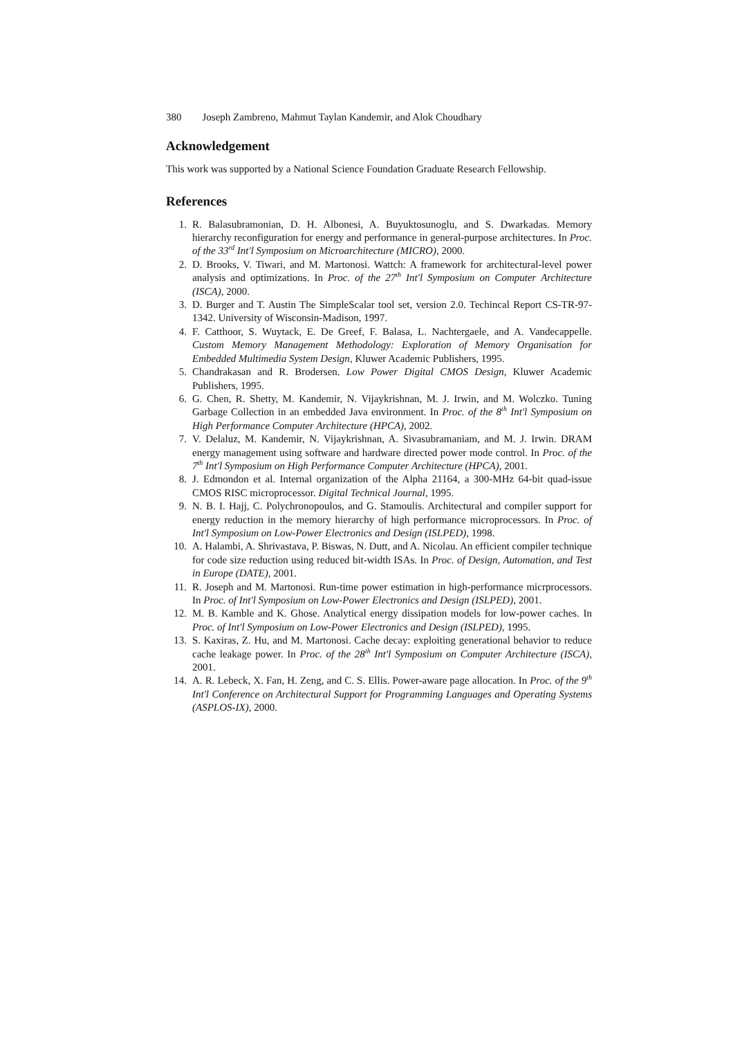380 Joseph Zambreno, Mahmut Taylan Kandemir, and Alok Choudhary
Acknowledgement
This work was supported by a National Science Foundation Graduate Research Fellowship.
References
1. R. Balasubramonian, D. H. Albonesi, A. Buyuktosunoglu, and S. Dwarkadas. Memory hierarchy reconfiguration for energy and performance in general-purpose architectures. In Proc. of the 33<sup>rd</sup> Int'l Symposium on Microarchitecture (MICRO), 2000.
2. D. Brooks, V. Tiwari, and M. Martonosi. Wattch: A framework for architectural-level power analysis and optimizations. In Proc. of the 27<sup>th</sup> Int'l Symposium on Computer Architecture (ISCA), 2000.
3. D. Burger and T. Austin The SimpleScalar tool set, version 2.0. Techincal Report CS-TR-97-1342. University of Wisconsin-Madison, 1997.
4. F. Catthoor, S. Wuytack, E. De Greef, F. Balasa, L. Nachtergaele, and A. Vandecappelle. Custom Memory Management Methodology: Exploration of Memory Organisation for Embedded Multimedia System Design, Kluwer Academic Publishers, 1995.
5. Chandrakasan and R. Brodersen. Low Power Digital CMOS Design, Kluwer Academic Publishers, 1995.
6. G. Chen, R. Shetty, M. Kandemir, N. Vijaykrishnan, M. J. Irwin, and M. Wolczko. Tuning Garbage Collection in an embedded Java environment. In Proc. of the 8<sup>th</sup> Int'l Symposium on High Performance Computer Architecture (HPCA), 2002.
7. V. Delaluz, M. Kandemir, N. Vijaykrishnan, A. Sivasubramaniam, and M. J. Irwin. DRAM energy management using software and hardware directed power mode control. In Proc. of the 7<sup>th</sup> Int'l Symposium on High Performance Computer Architecture (HPCA), 2001.
8. J. Edmondon et al. Internal organization of the Alpha 21164, a 300-MHz 64-bit quad-issue CMOS RISC microprocessor. Digital Technical Journal, 1995.
9. N. B. I. Hajj, C. Polychronopoulos, and G. Stamoulis. Architectural and compiler support for energy reduction in the memory hierarchy of high performance microprocessors. In Proc. of Int'l Symposium on Low-Power Electronics and Design (ISLPED), 1998.
10. A. Halambi, A. Shrivastava, P. Biswas, N. Dutt, and A. Nicolau. An efficient compiler technique for code size reduction using reduced bit-width ISAs. In Proc. of Design, Automation, and Test in Europe (DATE), 2001.
11. R. Joseph and M. Martonosi. Run-time power estimation in high-performance micrprocessors. In Proc. of Int'l Symposium on Low-Power Electronics and Design (ISLPED), 2001.
12. M. B. Kamble and K. Ghose. Analytical energy dissipation models for low-power caches. In Proc. of Int'l Symposium on Low-Power Electronics and Design (ISLPED), 1995.
13. S. Kaxiras, Z. Hu, and M. Martonosi. Cache decay: exploiting generational behavior to reduce cache leakage power. In Proc. of the 28<sup>th</sup> Int'l Symposium on Computer Architecture (ISCA), 2001.
14. A. R. Lebeck, X. Fan, H. Zeng, and C. S. Ellis. Power-aware page allocation. In Proc. of the 9<sup>th</sup> Int'l Conference on Architectural Support for Programming Languages and Operating Systems (ASPLOS-IX), 2000.